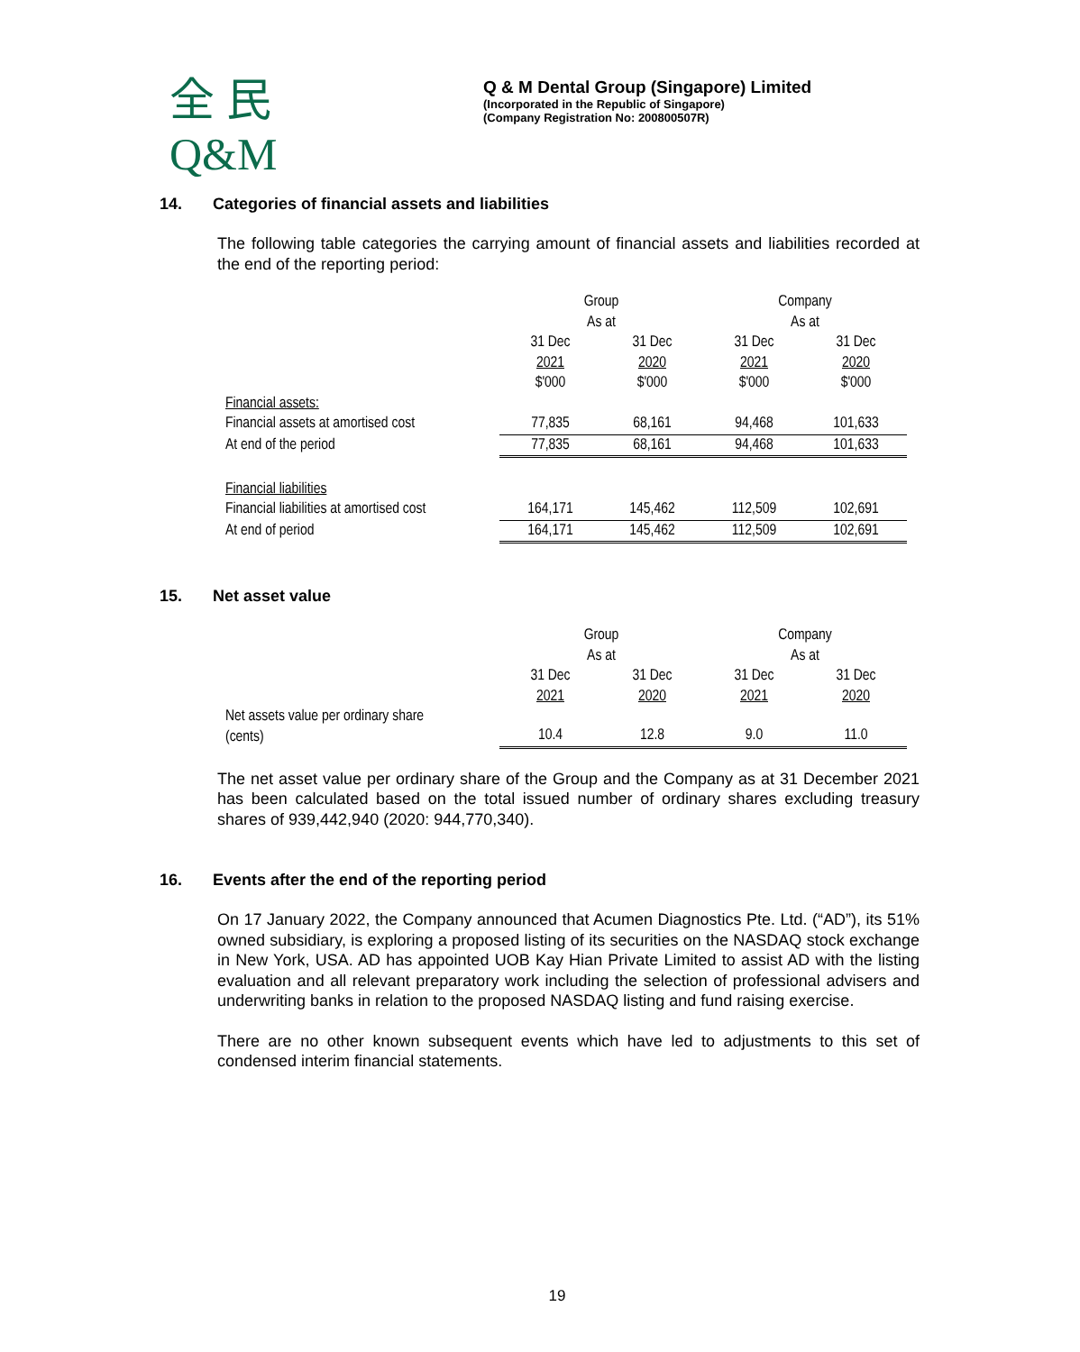全 民
Q&M
Q & M Dental Group (Singapore) Limited
(Incorporated in the Republic of Singapore)
(Company Registration No: 200800507R)
14. Categories of financial assets and liabilities
The following table categories the carrying amount of financial assets and liabilities recorded at the end of the reporting period:
| | Group As at | | Company As at | |
| | 31 Dec 2021 $'000 | 31 Dec 2020 $'000 | 31 Dec 2021 $'000 | 31 Dec 2020 $'000 |
| Financial assets: | | | | |
| Financial assets at amortised cost | 77,835 | 68,161 | 94,468 | 101,633 |
| At end of the period | 77,835 | 68,161 | 94,468 | 101,633 |
| Financial liabilities | | | | |
| Financial liabilities at amortised cost | 164,171 | 145,462 | 112,509 | 102,691 |
| At end of period | 164,171 | 145,462 | 112,509 | 102,691 |
15. Net asset value
| | Group As at | | Company As at | |
| | 31 Dec 2021 | 31 Dec 2020 | 31 Dec 2021 | 31 Dec 2020 |
| Net assets value per ordinary share (cents) | 10.4 | 12.8 | 9.0 | 11.0 |
The net asset value per ordinary share of the Group and the Company as at 31 December 2021 has been calculated based on the total issued number of ordinary shares excluding treasury shares of 939,442,940 (2020: 944,770,340).
16. Events after the end of the reporting period
On 17 January 2022, the Company announced that Acumen Diagnostics Pte. Ltd. (“AD”), its 51% owned subsidiary, is exploring a proposed listing of its securities on the NASDAQ stock exchange in New York, USA. AD has appointed UOB Kay Hian Private Limited to assist AD with the listing evaluation and all relevant preparatory work including the selection of professional advisers and underwriting banks in relation to the proposed NASDAQ listing and fund raising exercise.
There are no other known subsequent events which have led to adjustments to this set of condensed interim financial statements.
19